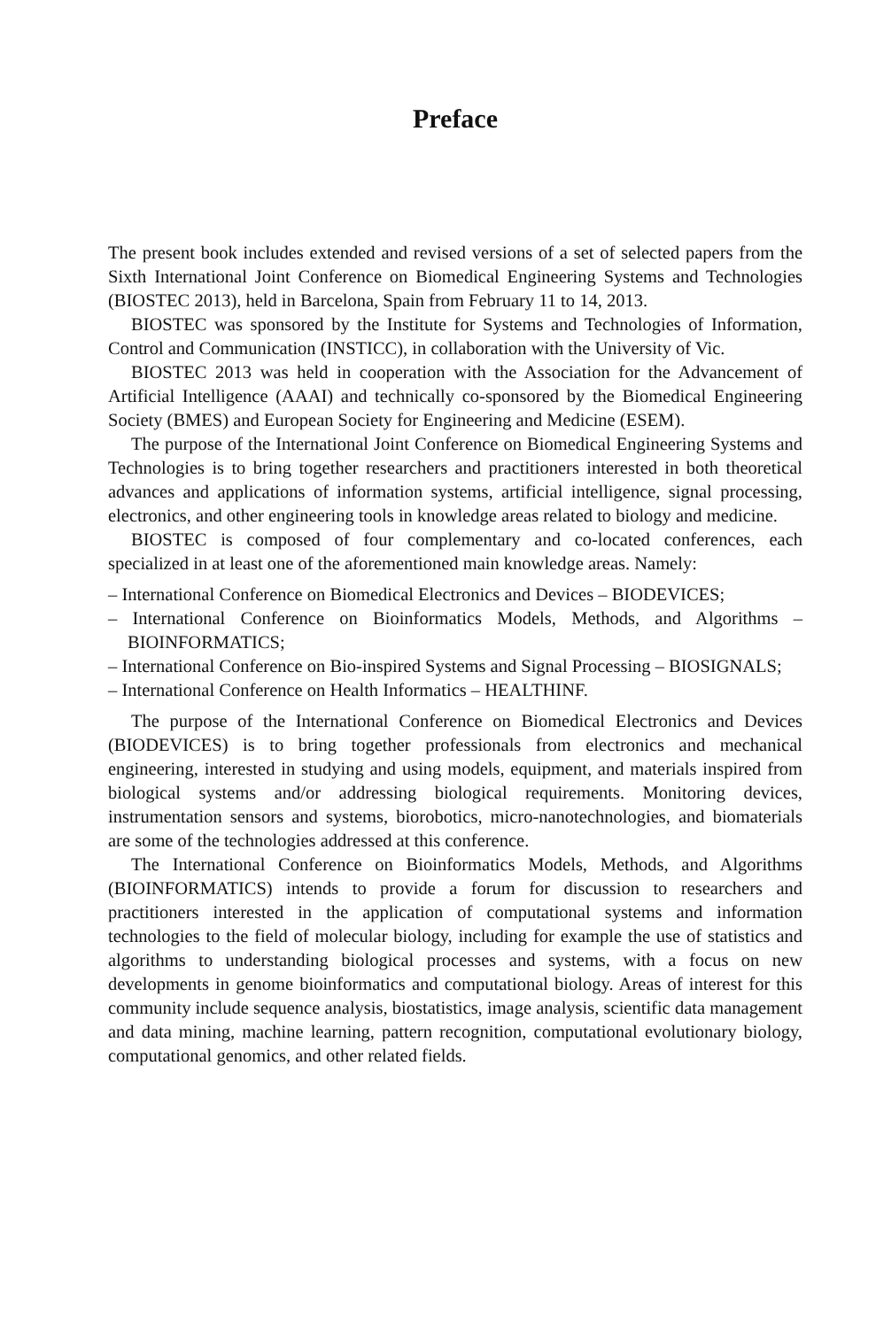Preface
The present book includes extended and revised versions of a set of selected papers from the Sixth International Joint Conference on Biomedical Engineering Systems and Technologies (BIOSTEC 2013), held in Barcelona, Spain from February 11 to 14, 2013.
BIOSTEC was sponsored by the Institute for Systems and Technologies of Information, Control and Communication (INSTICC), in collaboration with the University of Vic.
BIOSTEC 2013 was held in cooperation with the Association for the Advancement of Artificial Intelligence (AAAI) and technically co-sponsored by the Biomedical Engineering Society (BMES) and European Society for Engineering and Medicine (ESEM).
The purpose of the International Joint Conference on Biomedical Engineering Systems and Technologies is to bring together researchers and practitioners interested in both theoretical advances and applications of information systems, artificial intelligence, signal processing, electronics, and other engineering tools in knowledge areas related to biology and medicine.
BIOSTEC is composed of four complementary and co-located conferences, each specialized in at least one of the aforementioned main knowledge areas. Namely:
– International Conference on Biomedical Electronics and Devices – BIODEVICES;
– International Conference on Bioinformatics Models, Methods, and Algorithms – BIOINFORMATICS;
– International Conference on Bio-inspired Systems and Signal Processing – BIOSIGNALS;
– International Conference on Health Informatics – HEALTHINF.
The purpose of the International Conference on Biomedical Electronics and Devices (BIODEVICES) is to bring together professionals from electronics and mechanical engineering, interested in studying and using models, equipment, and materials inspired from biological systems and/or addressing biological requirements. Monitoring devices, instrumentation sensors and systems, biorobotics, micro-nanotechnologies, and biomaterials are some of the technologies addressed at this conference.
The International Conference on Bioinformatics Models, Methods, and Algorithms (BIOINFORMATICS) intends to provide a forum for discussion to researchers and practitioners interested in the application of computational systems and information technologies to the field of molecular biology, including for example the use of statistics and algorithms to understanding biological processes and systems, with a focus on new developments in genome bioinformatics and computational biology. Areas of interest for this community include sequence analysis, biostatistics, image analysis, scientific data management and data mining, machine learning, pattern recognition, computational evolutionary biology, computational genomics, and other related fields.